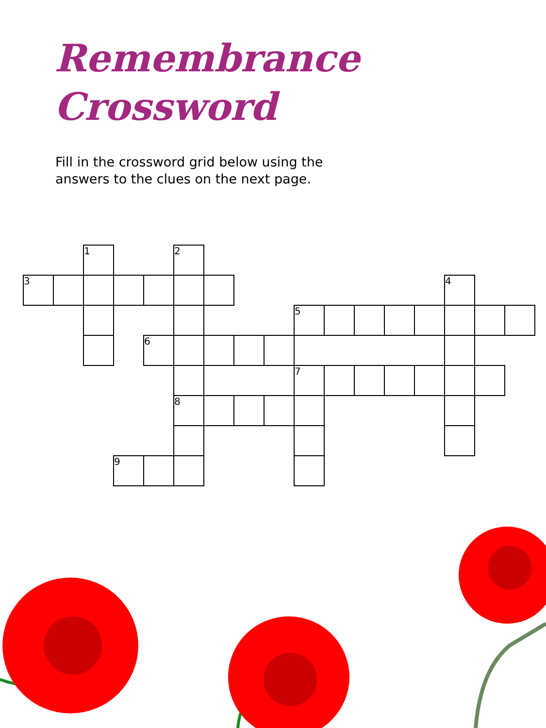Remembrance
Crossword
Fill in the crossword grid below using the
answers to the clues on the next page.
| | | 1 | | | 2 | | | | | | | | | | | |
| 3 | | | | | | | | | | | | | | 4 | | |
| | | | | | | | | | 5 | | | | | | | |
| | | | | 6 | | | | | | | | | | | | |
| | | | | | | | | | 7 | | | | | | | |
| | | | | | 8 | | | | | | | | | | | |
| | | | 9 | | | | | | | | | | | | | |